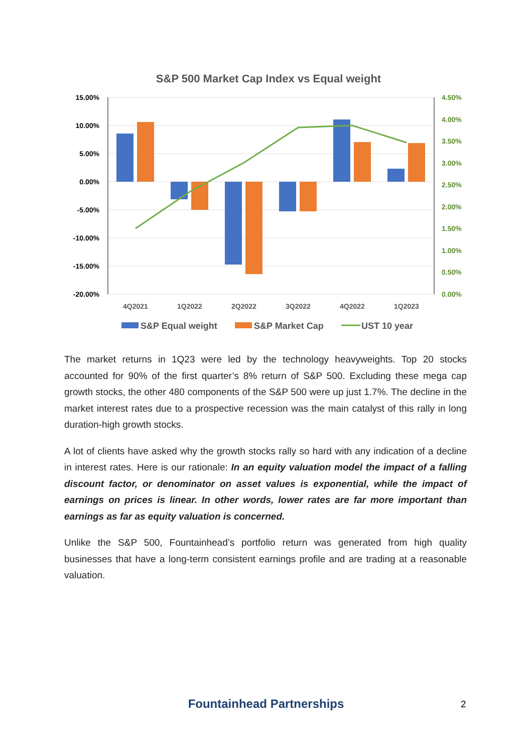S&P 500 Market Cap Index vs Equal weight
15.00%
10.00%
5.00%
0.00%
-5.00%
-10.00%
-15.00%
-20.00%
4.50%
4.00%
3.50%
3.00%
2.50%
2.00%
1.50%
1.00%
0.50%
0.00%
4Q2021
1Q2022
2Q2022
3Q2022
4Q2022
1Q2023
S&P Equal weight
S&P Market Cap
UST 10 year
The market returns in 1Q23 were led by the technology heavyweights. Top 20 stocks accounted for 90% of the first quarter’s 8% return of S&P 500. Excluding these mega cap growth stocks, the other 480 components of the S&P 500 were up just 1.7%. The decline in the market interest rates due to a prospective recession was the main catalyst of this rally in long duration-high growth stocks.
A lot of clients have asked why the growth stocks rally so hard with any indication of a decline in interest rates. Here is our rationale: In an equity valuation model the impact of a falling discount factor, or denominator on asset values is exponential, while the impact of earnings on prices is linear. In other words, lower rates are far more important than earnings as far as equity valuation is concerned.
Unlike the S&P 500, Fountainhead’s portfolio return was generated from high quality businesses that have a long-term consistent earnings profile and are trading at a reasonable valuation.
Fountainhead Partnerships 2